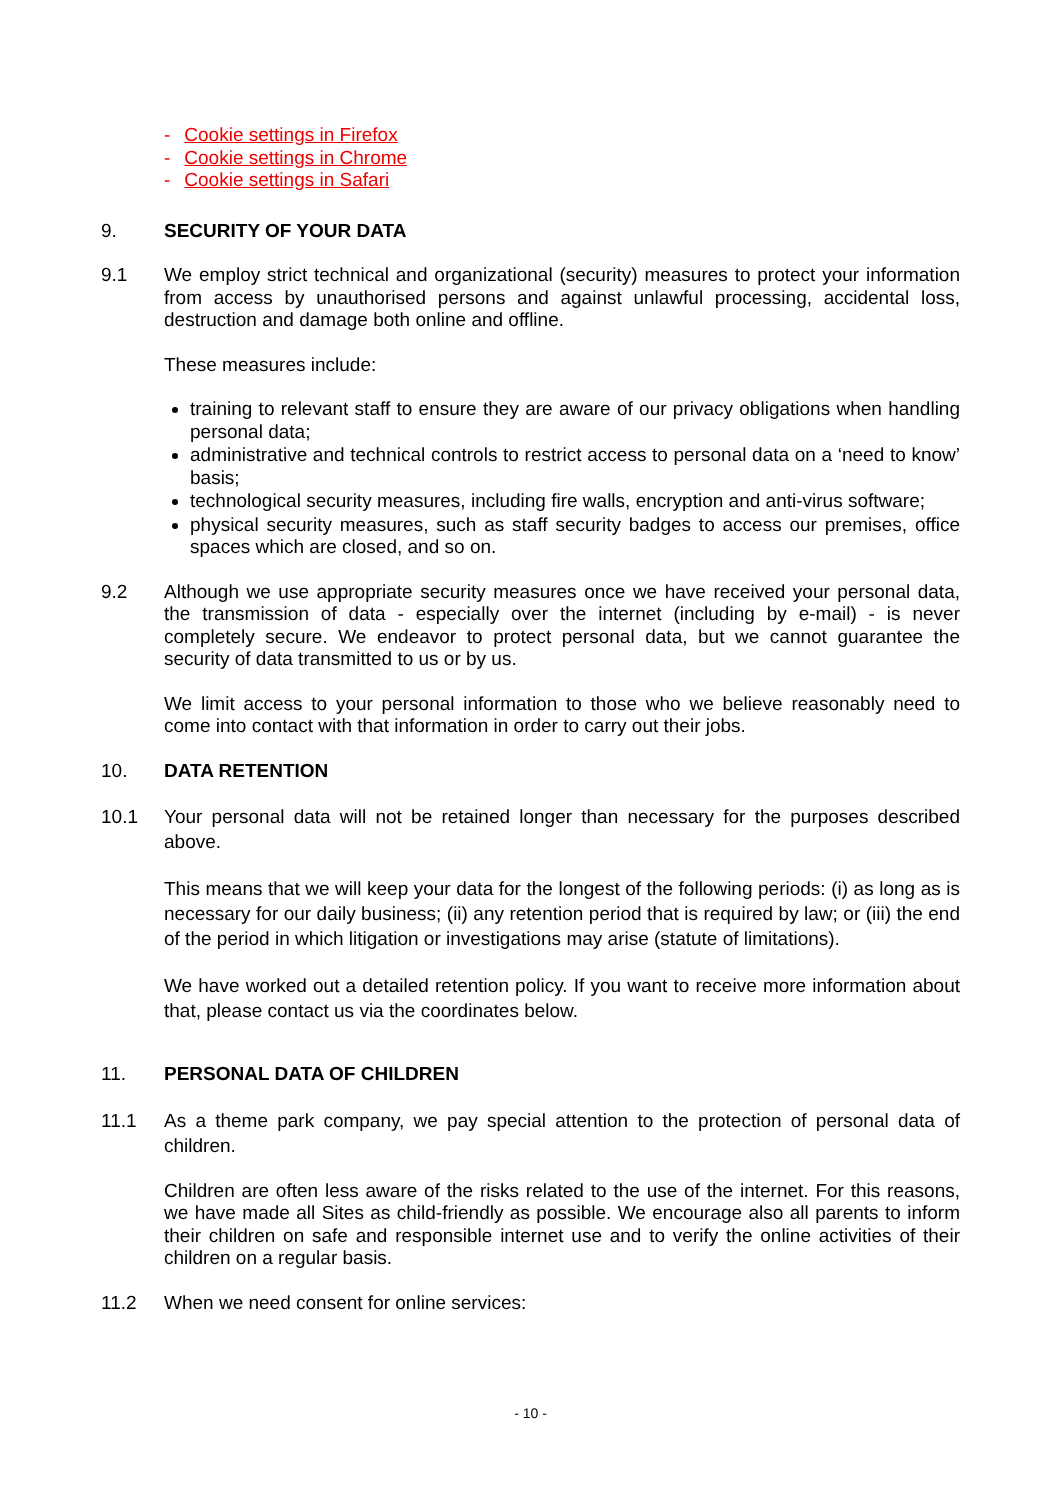- Cookie settings in Firefox
- Cookie settings in Chrome
- Cookie settings in Safari
9. SECURITY OF YOUR DATA
9.1 We employ strict technical and organizational (security) measures to protect your information from access by unauthorised persons and against unlawful processing, accidental loss, destruction and damage both online and offline.
These measures include:
training to relevant staff to ensure they are aware of our privacy obligations when handling personal data;
administrative and technical controls to restrict access to personal data on a ‘need to know’ basis;
technological security measures, including fire walls, encryption and anti-virus software;
physical security measures, such as staff security badges to access our premises, office spaces which are closed, and so on.
9.2 Although we use appropriate security measures once we have received your personal data, the transmission of data - especially over the internet (including by e-mail) - is never completely secure. We endeavor to protect personal data, but we cannot guarantee the security of data transmitted to us or by us.
We limit access to your personal information to those who we believe reasonably need to come into contact with that information in order to carry out their jobs.
10. DATA RETENTION
10.1 Your personal data will not be retained longer than necessary for the purposes described above.
This means that we will keep your data for the longest of the following periods: (i) as long as is necessary for our daily business; (ii) any retention period that is required by law; or (iii) the end of the period in which litigation or investigations may arise (statute of limitations).
We have worked out a detailed retention policy. If you want to receive more information about that, please contact us via the coordinates below.
11. PERSONAL DATA OF CHILDREN
11.1 As a theme park company, we pay special attention to the protection of personal data of children.
Children are often less aware of the risks related to the use of the internet. For this reasons, we have made all Sites as child-friendly as possible. We encourage also all parents to inform their children on safe and responsible internet use and to verify the online activities of their children on a regular basis.
11.2 When we need consent for online services:
- 10 -